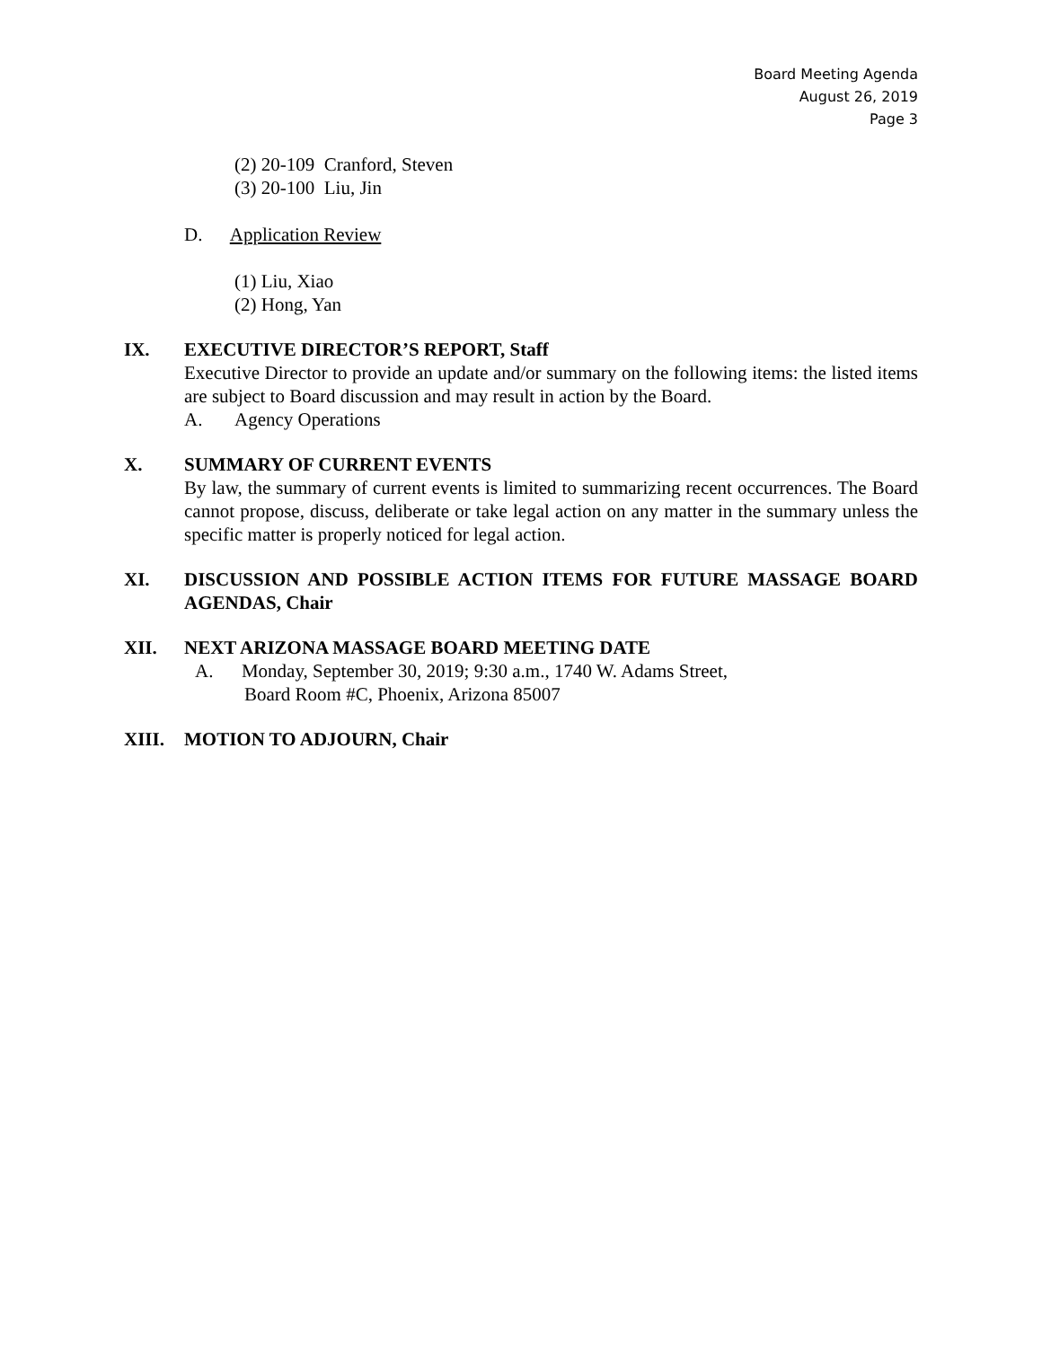Board Meeting Agenda
August 26, 2019
Page 3
(2) 20-109 Cranford, Steven
(3) 20-100 Liu, Jin
D. Application Review
(1) Liu, Xiao
(2) Hong, Yan
IX. EXECUTIVE DIRECTOR’S REPORT, Staff
Executive Director to provide an update and/or summary on the following items: the listed items are subject to Board discussion and may result in action by the Board.
A. Agency Operations
X. SUMMARY OF CURRENT EVENTS
By law, the summary of current events is limited to summarizing recent occurrences. The Board cannot propose, discuss, deliberate or take legal action on any matter in the summary unless the specific matter is properly noticed for legal action.
XI. DISCUSSION AND POSSIBLE ACTION ITEMS FOR FUTURE MASSAGE BOARD AGENDAS, Chair
XII. NEXT ARIZONA MASSAGE BOARD MEETING DATE
A. Monday, September 30, 2019; 9:30 a.m., 1740 W. Adams Street,
Board Room #C, Phoenix, Arizona 85007
XIII. MOTION TO ADJOURN, Chair